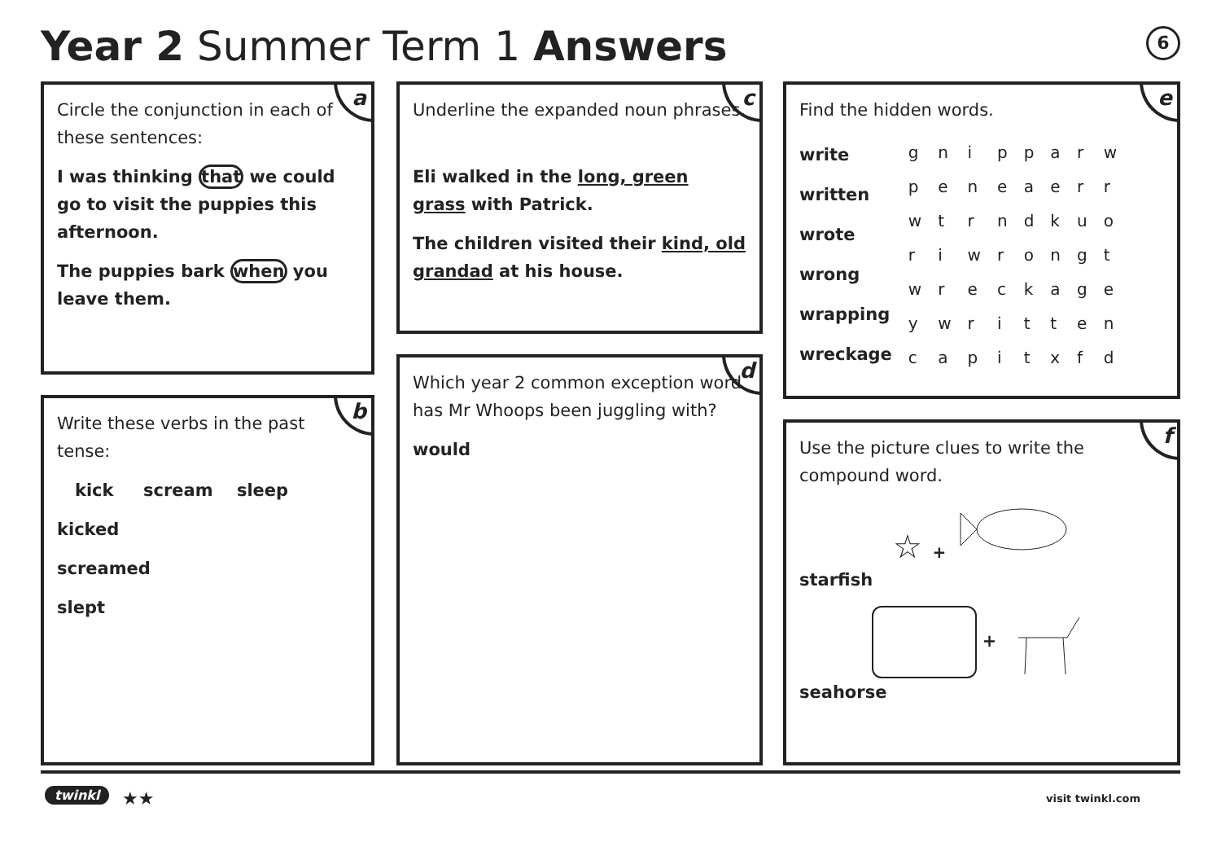Year 2 Summer Term 1 Answers 6
a
Circle the conjunction in each of these sentences:
I was thinking that we could go to visit the puppies this afternoon.
The puppies bark when you leave them.
b
Write these verbs in the past tense:
kick scream sleep
kicked
screamed
slept
c
Underline the expanded noun phrases.
Eli walked in the long, green grass with Patrick.
The children visited their kind, old grandad at his house.
d
Which year 2 common exception word has Mr Whoops been juggling with?
would
e
Find the hidden words.
write
written
wrote
wrong
wrapping
wreckage
| g | n | i | p | p | a | r | w |
| p | e | n | e | a | e | r | r |
| w | t | r | n | d | k | u | o |
| r | i | w | r | o | n | g | t |
| w | r | e | c | k | a | g | e |
| y | w | r | i | t | t | e | n |
| c | a | p | i | t | x | f | d |
f
Use the picture clues to write the compound word.
☆ +
starfish
+
seahorse
twinkl ★★ visit twinkl.com